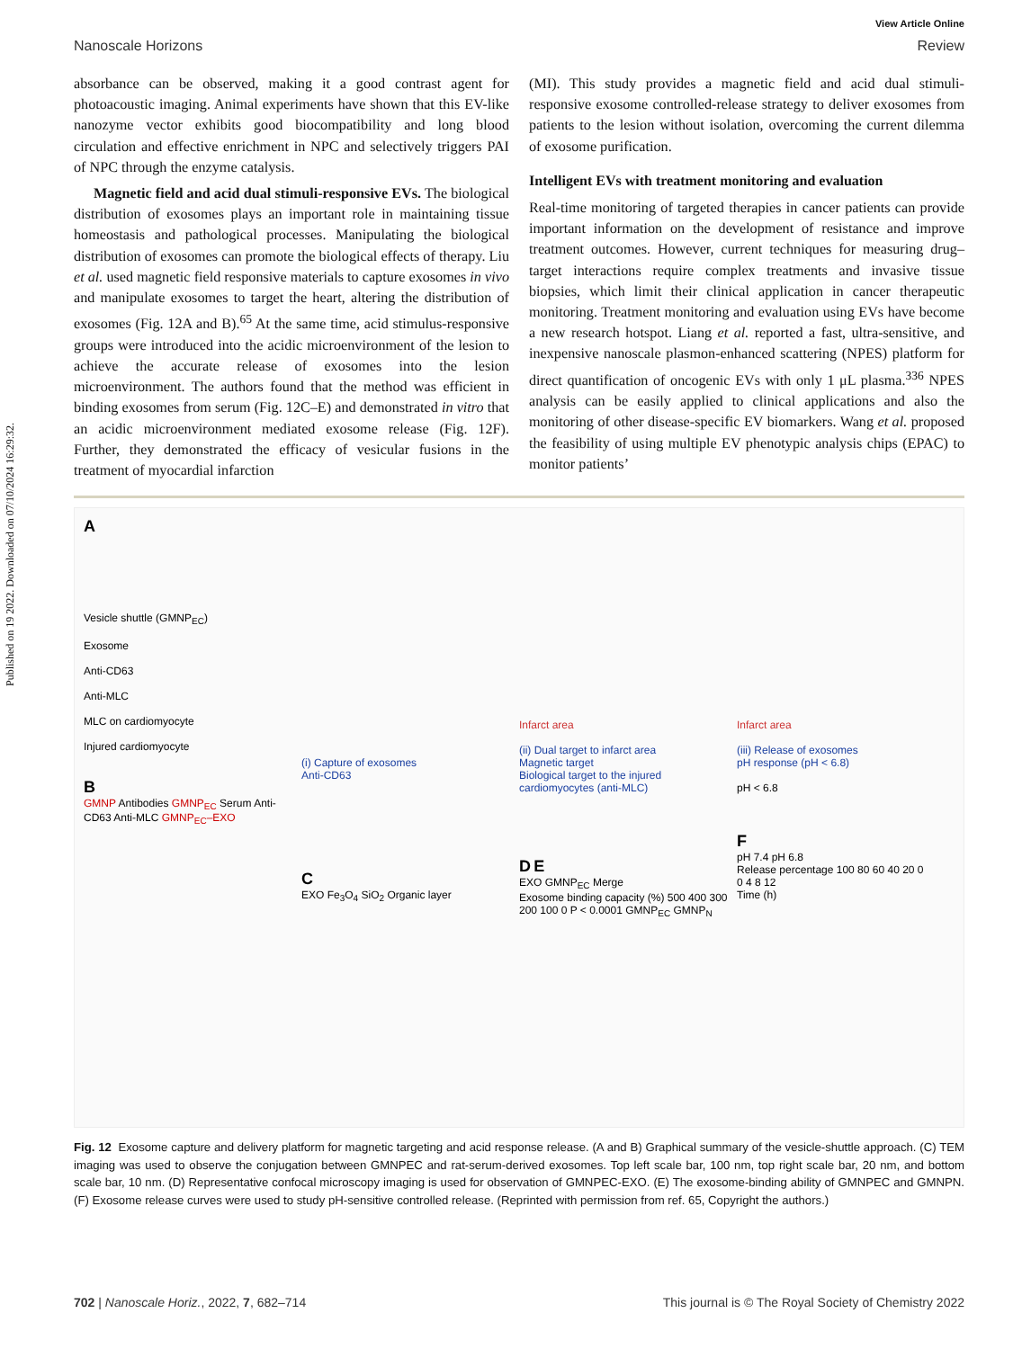Published on 19 2022. Downloaded on 07/10/2024 16:29:32.
View Article Online
Nanoscale Horizons Review
absorbance can be observed, making it a good contrast agent for photoacoustic imaging. Animal experiments have shown that this EV-like nanozyme vector exhibits good biocompatibility and long blood circulation and effective enrichment in NPC and selectively triggers PAI of NPC through the enzyme catalysis.
Magnetic field and acid dual stimuli-responsive EVs. The biological distribution of exosomes plays an important role in maintaining tissue homeostasis and pathological processes. Manipulating the biological distribution of exosomes can promote the biological effects of therapy. Liu et al. used magnetic field responsive materials to capture exosomes in vivo and manipulate exosomes to target the heart, altering the distribution of exosomes (Fig. 12A and B).<sup>65</sup> At the same time, acid stimulus-responsive groups were introduced into the acidic microenvironment of the lesion to achieve the accurate release of exosomes into the lesion microenvironment. The authors found that the method was efficient in binding exosomes from serum (Fig. 12C–E) and demonstrated in vitro that an acidic microenvironment mediated exosome release (Fig. 12F). Further, they demonstrated the efficacy of vesicular fusions in the treatment of myocardial infarction
(MI). This study provides a magnetic field and acid dual stimuli-responsive exosome controlled-release strategy to deliver exosomes from patients to the lesion without isolation, overcoming the current dilemma of exosome purification.
Intelligent EVs with treatment monitoring and evaluation
Real-time monitoring of targeted therapies in cancer patients can provide important information on the development of resistance and improve treatment outcomes. However, current techniques for measuring drug–target interactions require complex treatments and invasive tissue biopsies, which limit their clinical application in cancer therapeutic monitoring. Treatment monitoring and evaluation using EVs have become a new research hotspot. Liang et al. reported a fast, ultra-sensitive, and inexpensive nanoscale plasmon-enhanced scattering (NPES) platform for direct quantification of oncogenic EVs with only 1 μL plasma.<sup>336</sup> NPES analysis can be easily applied to clinical applications and also the monitoring of other disease-specific EV biomarkers. Wang et al. proposed the feasibility of using multiple EV phenotypic analysis chips (EPAC) to monitor patients’
A
Vesicle shuttle (GMNP<sub>EC</sub>)
Exosome
Anti-CD63
Anti-MLC
MLC on cardiomyocyte
Injured cardiomyocyte
B
GMNP Antibodies GMNP<sub>EC</sub> Serum Anti-CD63 Anti-MLC GMNP<sub>EC</sub>–EXO
(i) Capture of exosomes
Anti-CD63
C
EXO Fe<sub>3</sub>O<sub>4</sub> SiO<sub>2</sub> Organic layer
Infarct area
(ii) Dual target to infarct area
Magnetic target
Biological target to the injured cardiomyocytes (anti-MLC)
D E
EXO GMNP<sub>EC</sub> Merge
Exosome binding capacity (%) 500 400 300 200 100 0 P < 0.0001 GMNP<sub>EC</sub> GMNP<sub>N</sub>
Infarct area
(iii) Release of exosomes
pH response (pH < 6.8)
pH < 6.8
F
pH 7.4 pH 6.8
Release percentage 100 80 60 40 20 0
0 4 8 12
Time (h)
Fig. 12 Exosome capture and delivery platform for magnetic targeting and acid response release. (A and B) Graphical summary of the vesicle-shuttle approach. (C) TEM imaging was used to observe the conjugation between GMNPEC and rat-serum-derived exosomes. Top left scale bar, 100 nm, top right scale bar, 20 nm, and bottom scale bar, 10 nm. (D) Representative confocal microscopy imaging is used for observation of GMNPEC-EXO. (E) The exosome-binding ability of GMNPEC and GMNPN. (F) Exosome release curves were used to study pH-sensitive controlled release. (Reprinted with permission from ref. 65, Copyright the authors.)
702 | Nanoscale Horiz., 2022, 7, 682–714 This journal is © The Royal Society of Chemistry 2022